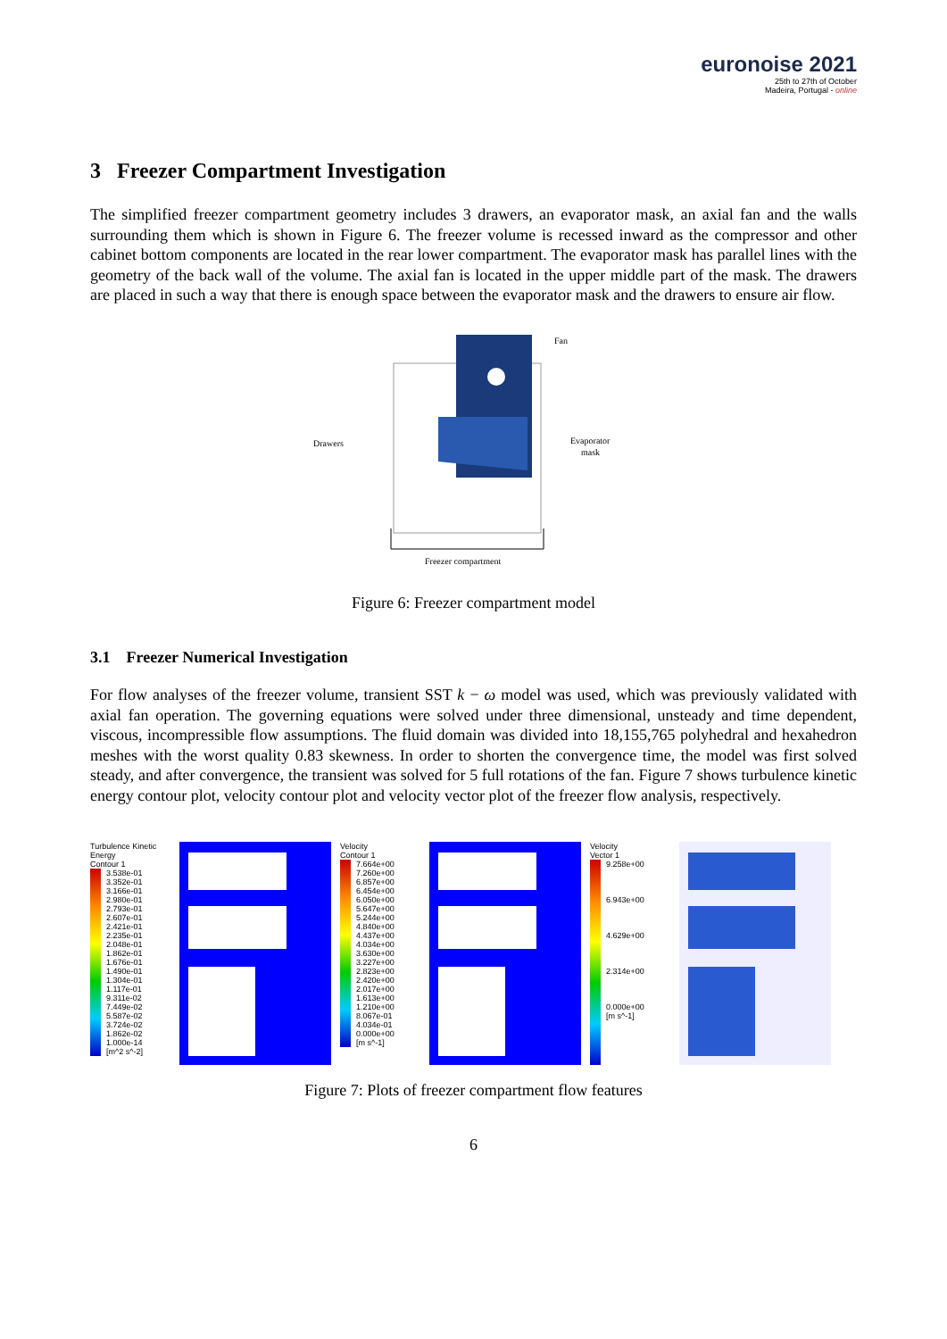euronoise 2021
25th to 27th of October
Madeira, Portugal - online
3 Freezer Compartment Investigation
The simplified freezer compartment geometry includes 3 drawers, an evaporator mask, an axial fan and the walls surrounding them which is shown in Figure 6. The freezer volume is recessed inward as the compressor and other cabinet bottom components are located in the rear lower compartment. The evaporator mask has parallel lines with the geometry of the back wall of the volume. The axial fan is located in the upper middle part of the mask. The drawers are placed in such a way that there is enough space between the evaporator mask and the drawers to ensure air flow.
Fan
Drawers
Evaporator
mask
Freezer compartment
Figure 6: Freezer compartment model
3.1 Freezer Numerical Investigation
For flow analyses of the freezer volume, transient SST k − ω model was used, which was previously validated with axial fan operation. The governing equations were solved under three dimensional, unsteady and time dependent, viscous, incompressible flow assumptions. The fluid domain was divided into 18,155,765 polyhedral and hexahedron meshes with the worst quality 0.83 skewness. In order to shorten the convergence time, the model was first solved steady, and after convergence, the transient was solved for 5 full rotations of the fan. Figure 7 shows turbulence kinetic energy contour plot, velocity contour plot and velocity vector plot of the freezer flow analysis, respectively.
Turbulence Kinetic Energy
Contour 1
3.538e-01
3.352e-01
3.166e-01
2.980e-01
2.793e-01
2.607e-01
2.421e-01
2.235e-01
2.048e-01
1.862e-01
1.676e-01
1.490e-01
1.304e-01
1.117e-01
9.311e-02
7.449e-02
5.587e-02
3.724e-02
1.862e-02
1.000e-14
[m^2 s^-2]
Velocity
Contour 1
7.664e+00
7.260e+00
6.857e+00
6.454e+00
6.050e+00
5.647e+00
5.244e+00
4.840e+00
4.437e+00
4.034e+00
3.630e+00
3.227e+00
2.823e+00
2.420e+00
2.017e+00
1.613e+00
1.210e+00
8.067e-01
4.034e-01
0.000e+00
[m s^-1]
Velocity
Vector 1
9.258e+00
6.943e+00
4.629e+00
2.314e+00
0.000e+00
[m s^-1]
Figure 7: Plots of freezer compartment flow features
6